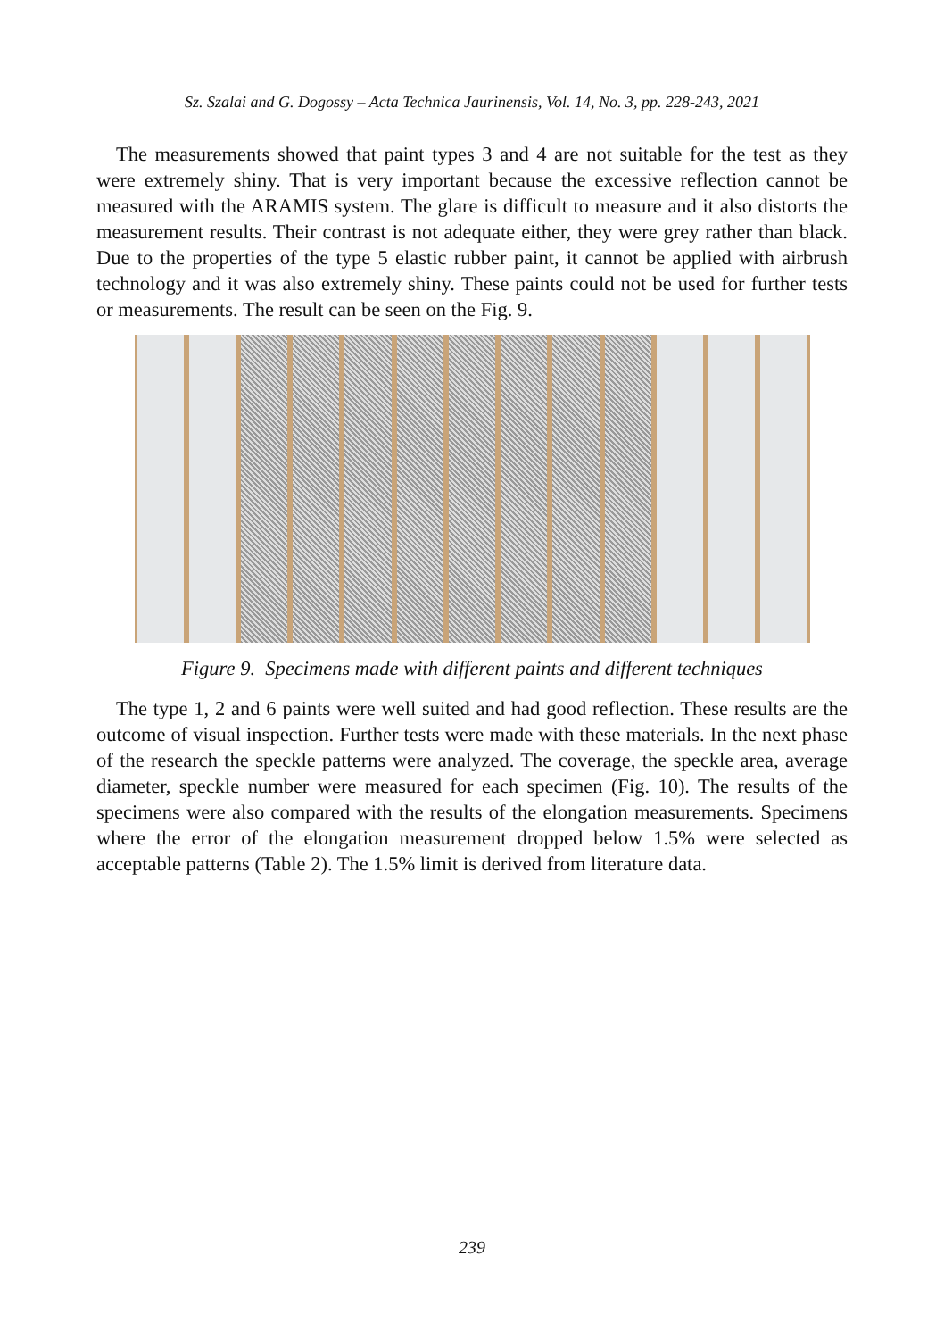Sz. Szalai and G. Dogossy – Acta Technica Jaurinensis, Vol. 14, No. 3, pp. 228-243, 2021
The measurements showed that paint types 3 and 4 are not suitable for the test as they were extremely shiny. That is very important because the excessive reflection cannot be measured with the ARAMIS system. The glare is difficult to measure and it also distorts the measurement results. Their contrast is not adequate either, they were grey rather than black. Due to the properties of the type 5 elastic rubber paint, it cannot be applied with airbrush technology and it was also extremely shiny. These paints could not be used for further tests or measurements. The result can be seen on the Fig. 9.
Figure 9. Specimens made with different paints and different techniques
The type 1, 2 and 6 paints were well suited and had good reflection. These results are the outcome of visual inspection. Further tests were made with these materials. In the next phase of the research the speckle patterns were analyzed. The coverage, the speckle area, average diameter, speckle number were measured for each specimen (Fig. 10). The results of the specimens were also compared with the results of the elongation measurements. Specimens where the error of the elongation measurement dropped below 1.5% were selected as acceptable patterns (Table 2). The 1.5% limit is derived from literature data.
239